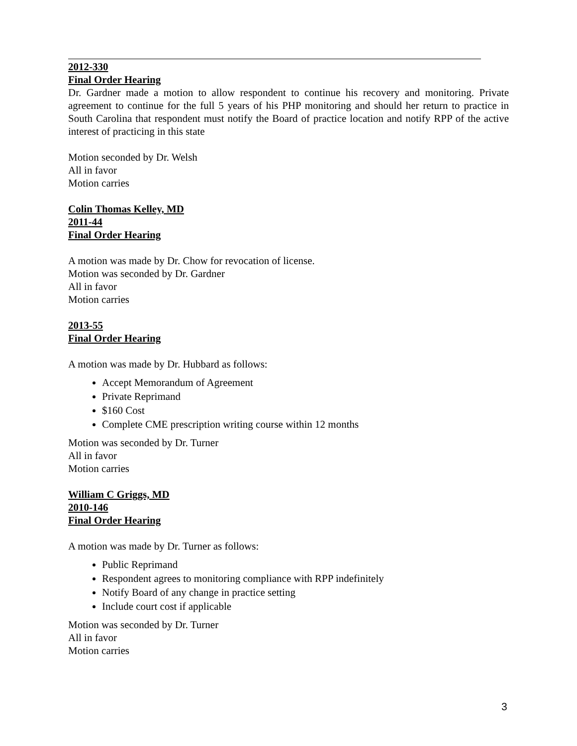2012-330
Final Order Hearing
Dr. Gardner made a motion to allow respondent to continue his recovery and monitoring. Private agreement to continue for the full 5 years of his PHP monitoring and should her return to practice in South Carolina that respondent must notify the Board of practice location and notify RPP of the active interest of practicing in this state
Motion seconded by Dr. Welsh
All in favor
Motion carries
Colin Thomas Kelley, MD
2011-44
Final Order Hearing
A motion was made by Dr. Chow for revocation of license.
Motion was seconded by Dr. Gardner
All in favor
Motion carries
2013-55
Final Order Hearing
A motion was made by Dr. Hubbard as follows:
Accept Memorandum of Agreement
Private Reprimand
$160 Cost
Complete CME prescription writing course within 12 months
Motion was seconded by Dr. Turner
All in favor
Motion carries
William C Griggs, MD
2010-146
Final Order Hearing
A motion was made by Dr. Turner as follows:
Public Reprimand
Respondent agrees to monitoring compliance with RPP indefinitely
Notify Board of any change in practice setting
Include court cost if applicable
Motion was seconded by Dr. Turner
All in favor
Motion carries
3